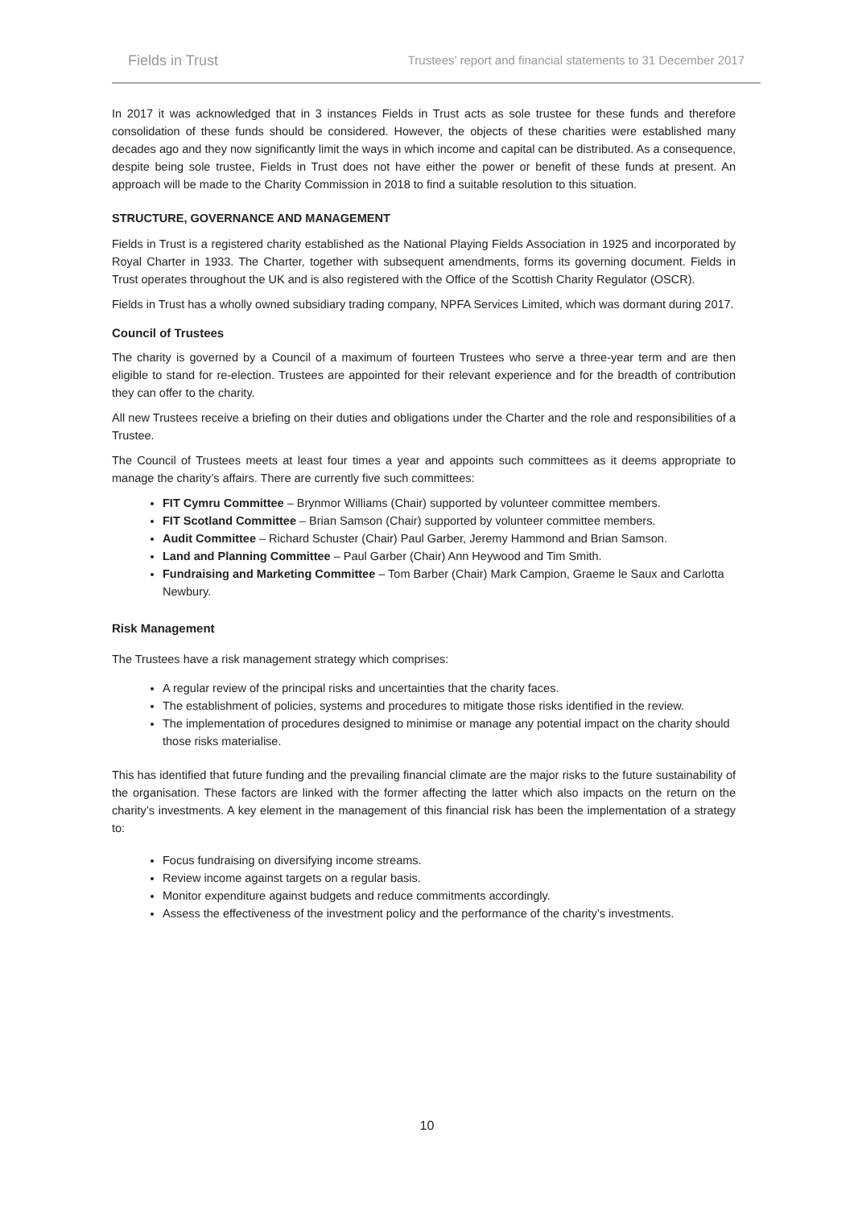Fields in Trust Trustees’ report and financial statements to 31 December 2017
In 2017 it was acknowledged that in 3 instances Fields in Trust acts as sole trustee for these funds and therefore consolidation of these funds should be considered. However, the objects of these charities were established many decades ago and they now significantly limit the ways in which income and capital can be distributed. As a consequence, despite being sole trustee, Fields in Trust does not have either the power or benefit of these funds at present. An approach will be made to the Charity Commission in 2018 to find a suitable resolution to this situation.
STRUCTURE, GOVERNANCE AND MANAGEMENT
Fields in Trust is a registered charity established as the National Playing Fields Association in 1925 and incorporated by Royal Charter in 1933. The Charter, together with subsequent amendments, forms its governing document. Fields in Trust operates throughout the UK and is also registered with the Office of the Scottish Charity Regulator (OSCR).
Fields in Trust has a wholly owned subsidiary trading company, NPFA Services Limited, which was dormant during 2017.
Council of Trustees
The charity is governed by a Council of a maximum of fourteen Trustees who serve a three-year term and are then eligible to stand for re-election. Trustees are appointed for their relevant experience and for the breadth of contribution they can offer to the charity.
All new Trustees receive a briefing on their duties and obligations under the Charter and the role and responsibilities of a Trustee.
The Council of Trustees meets at least four times a year and appoints such committees as it deems appropriate to manage the charity’s affairs. There are currently five such committees:
FIT Cymru Committee – Brynmor Williams (Chair) supported by volunteer committee members.
FIT Scotland Committee – Brian Samson (Chair) supported by volunteer committee members.
Audit Committee – Richard Schuster (Chair) Paul Garber, Jeremy Hammond and Brian Samson.
Land and Planning Committee – Paul Garber (Chair) Ann Heywood and Tim Smith.
Fundraising and Marketing Committee – Tom Barber (Chair) Mark Campion, Graeme le Saux and Carlotta Newbury.
Risk Management
The Trustees have a risk management strategy which comprises:
A regular review of the principal risks and uncertainties that the charity faces.
The establishment of policies, systems and procedures to mitigate those risks identified in the review.
The implementation of procedures designed to minimise or manage any potential impact on the charity should those risks materialise.
This has identified that future funding and the prevailing financial climate are the major risks to the future sustainability of the organisation. These factors are linked with the former affecting the latter which also impacts on the return on the charity’s investments. A key element in the management of this financial risk has been the implementation of a strategy to:
Focus fundraising on diversifying income streams.
Review income against targets on a regular basis.
Monitor expenditure against budgets and reduce commitments accordingly.
Assess the effectiveness of the investment policy and the performance of the charity’s investments.
10